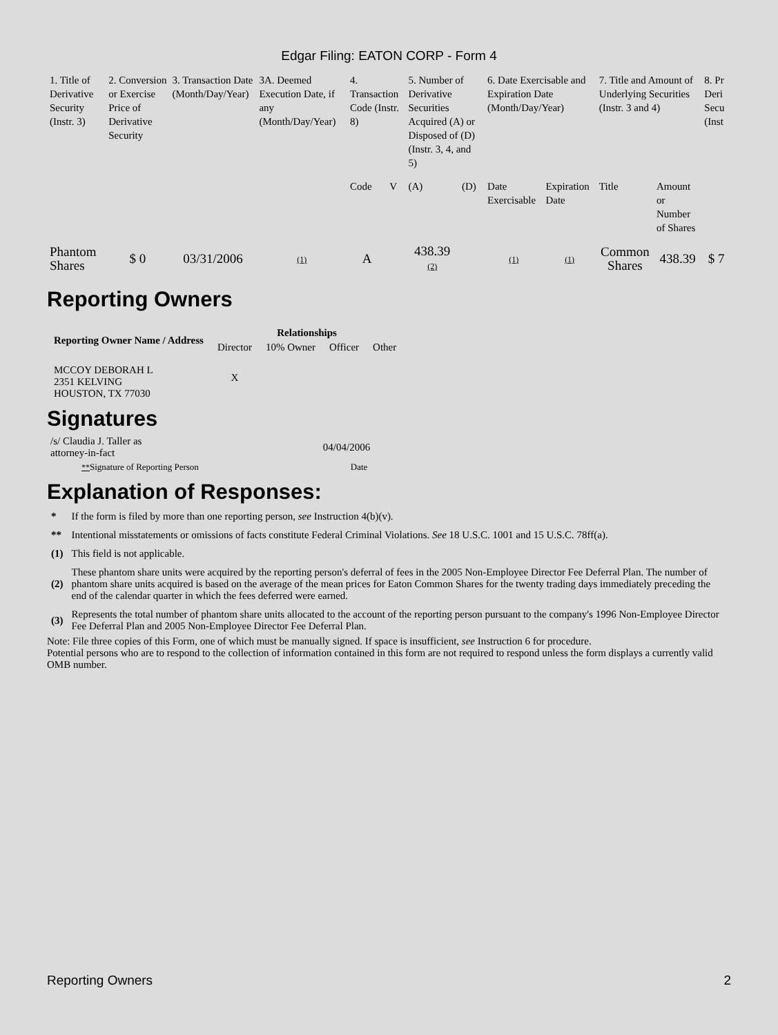Edgar Filing: EATON CORP - Form 4
| 1. Title of Derivative Security (Instr. 3) | 2. Conversion or Exercise Price of Derivative Security | 3. Transaction Date (Month/Day/Year) | 3A. Deemed Execution Date, if any (Month/Day/Year) | 4. Transaction Code (Instr. 8) | | 5. Number of Derivative Securities Acquired (A) or Disposed of (D) (Instr. 3, 4, and 5) | | 6. Date Exercisable and Expiration Date (Month/Day/Year) | | 7. Title and Amount of Underlying Securities (Instr. 3 and 4) | | 8. Pr Deri Secu (Inst |
| --- | --- | --- | --- | --- | --- | --- | --- | --- | --- | --- | --- | --- |
| | | | | Code | V | (A) | (D) | Date Exercisable | Expiration Date | Title | Amount or Number of Shares | |
| Phantom Shares | $ 0 | 03/31/2006 | (1) | A | | 438.39 (2) | | (1) | (1) | Common Shares | 438.39 | $ 7 |
Reporting Owners
| Reporting Owner Name / Address | Relationships | | | |
| --- | --- | --- | --- | --- |
| | Director | 10% Owner | Officer | Other |
| MCCOY DEBORAH L 2351 KELVING HOUSTON, TX 77030 | X | | | |
Signatures
| /s/ Claudia J. Taller as attorney-in-fact | 04/04/2006 |
| ** Signature of Reporting Person | Date |
Explanation of Responses:
| * | If the form is filed by more than one reporting person, see Instruction 4(b)(v). |
| ** | Intentional misstatements or omissions of facts constitute Federal Criminal Violations. See 18 U.S.C. 1001 and 15 U.S.C. 78ff(a). |
| (1) | This field is not applicable. |
| (2) | These phantom share units were acquired by the reporting person's deferral of fees in the 2005 Non-Employee Director Fee Deferral Plan. The number of phantom share units acquired is based on the average of the mean prices for Eaton Common Shares for the twenty trading days immediately preceding the end of the calendar quarter in which the fees deferred were earned. |
| (3) | Represents the total number of phantom share units allocated to the account of the reporting person pursuant to the company's 1996 Non-Employee Director Fee Deferral Plan and 2005 Non-Employee Director Fee Deferral Plan. |
Note: File three copies of this Form, one of which must be manually signed. If space is insufficient, see Instruction 6 for procedure.
Potential persons who are to respond to the collection of information contained in this form are not required to respond unless the form displays a currently valid OMB number.
Reporting Owners 2